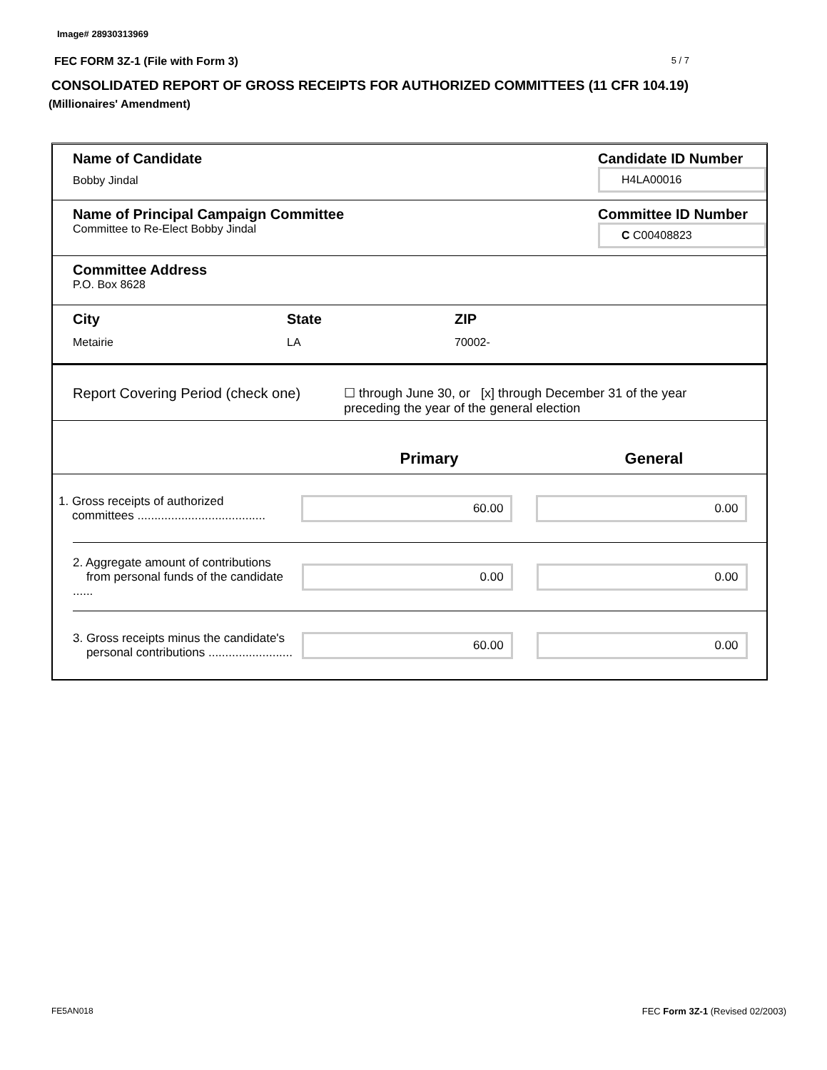Image# 28930313969
FEC FORM 3Z-1 (File with Form 3) 5 / 7
CONSOLIDATED REPORT OF GROSS RECEIPTS FOR AUTHORIZED COMMITTEES (11 CFR 104.19)
(Millionaires' Amendment)
Name of Candidate
Bobby Jindal
Candidate ID Number
H4LA00016
Name of Principal Campaign Committee
Committee to Re-Elect Bobby Jindal
Committee ID Number
C C00408823
Committee Address
P.O. Box 8628
City
Metairie
State
LA
ZIP
70002-
Report Covering Period (check one)
☐ through June 30, or [x] through December 31 of the year
preceding the year of the general election
Primary General
1. Gross receipts of authorized
committees ......................................
60.00 0.00
2. Aggregate amount of contributions
from personal funds of the candidate ......
0.00 0.00
3. Gross receipts minus the candidate's
personal contributions .........................
60.00 0.00
FE5AN018 FEC Form 3Z-1 (Revised 02/2003)